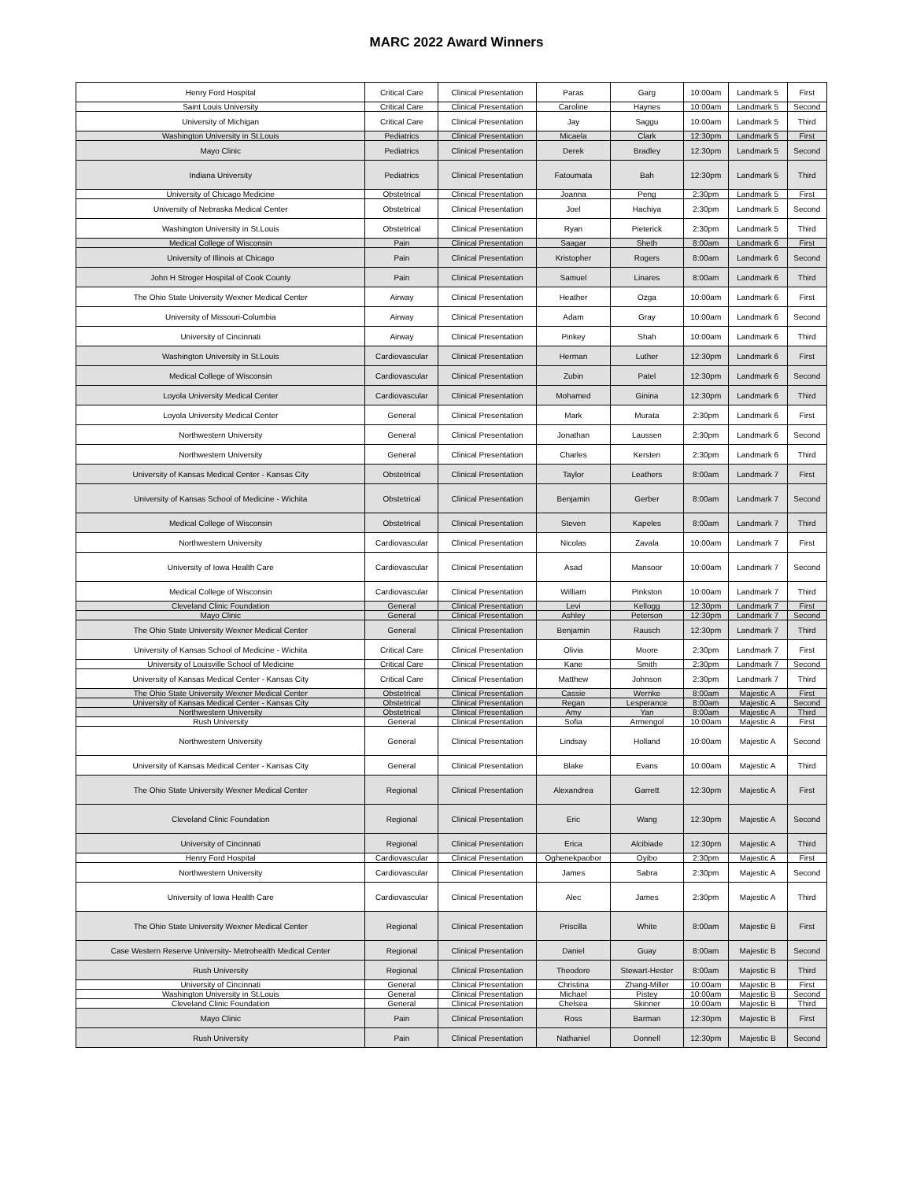MARC 2022 Award Winners
| Henry Ford Hospital | Critical Care | Clinical Presentation | Paras | Garg | 10:00am | Landmark 5 | First |
| Saint Louis University | Critical Care | Clinical Presentation | Caroline | Haynes | 10:00am | Landmark 5 | Second |
| University of Michigan | Critical Care | Clinical Presentation | Jay | Saggu | 10:00am | Landmark 5 | Third |
| Washington University in St.Louis | Pediatrics | Clinical Presentation | Micaela | Clark | 12:30pm | Landmark 5 | First |
| Mayo Clinic | Pediatrics | Clinical Presentation | Derek | Bradley | 12:30pm | Landmark 5 | Second |
| Indiana University | Pediatrics | Clinical Presentation | Fatoumata | Bah | 12:30pm | Landmark 5 | Third |
| University of Chicago Medicine | Obstetrical | Clinical Presentation | Joanna | Peng | 2:30pm | Landmark 5 | First |
| University of Nebraska Medical Center | Obstetrical | Clinical Presentation | Joel | Hachiya | 2:30pm | Landmark 5 | Second |
| Washington University in St.Louis | Obstetrical | Clinical Presentation | Ryan | Pieterick | 2:30pm | Landmark 5 | Third |
| Medical College of Wisconsin | Pain | Clinical Presentation | Saagar | Sheth | 8:00am | Landmark 6 | First |
| University of Illinois at Chicago | Pain | Clinical Presentation | Kristopher | Rogers | 8:00am | Landmark 6 | Second |
| John H Stroger Hospital of Cook County | Pain | Clinical Presentation | Samuel | Linares | 8:00am | Landmark 6 | Third |
| The Ohio State University Wexner Medical Center | Airway | Clinical Presentation | Heather | Ozga | 10:00am | Landmark 6 | First |
| University of Missouri-Columbia | Airway | Clinical Presentation | Adam | Gray | 10:00am | Landmark 6 | Second |
| University of Cincinnati | Airway | Clinical Presentation | Pinkey | Shah | 10:00am | Landmark 6 | Third |
| Washington University in St.Louis | Cardiovascular | Clinical Presentation | Herman | Luther | 12:30pm | Landmark 6 | First |
| Medical College of Wisconsin | Cardiovascular | Clinical Presentation | Zubin | Patel | 12:30pm | Landmark 6 | Second |
| Loyola University Medical Center | Cardiovascular | Clinical Presentation | Mohamed | Ginina | 12:30pm | Landmark 6 | Third |
| Loyola University Medical Center | General | Clinical Presentation | Mark | Murata | 2:30pm | Landmark 6 | First |
| Northwestern University | General | Clinical Presentation | Jonathan | Laussen | 2:30pm | Landmark 6 | Second |
| Northwestern University | General | Clinical Presentation | Charles | Kersten | 2:30pm | Landmark 6 | Third |
| University of Kansas Medical Center - Kansas City | Obstetrical | Clinical Presentation | Taylor | Leathers | 8:00am | Landmark 7 | First |
| University of Kansas School of Medicine - Wichita | Obstetrical | Clinical Presentation | Benjamin | Gerber | 8:00am | Landmark 7 | Second |
| Medical College of Wisconsin | Obstetrical | Clinical Presentation | Steven | Kapeles | 8:00am | Landmark 7 | Third |
| Northwestern University | Cardiovascular | Clinical Presentation | Nicolas | Zavala | 10:00am | Landmark 7 | First |
| University of Iowa Health Care | Cardiovascular | Clinical Presentation | Asad | Mansoor | 10:00am | Landmark 7 | Second |
| Medical College of Wisconsin | Cardiovascular | Clinical Presentation | William | Pinkston | 10:00am | Landmark 7 | Third |
| Cleveland Clinic Foundation | General | Clinical Presentation | Levi | Kellogg | 12:30pm | Landmark 7 | First |
| Mayo Clinic | General | Clinical Presentation | Ashley | Peterson | 12:30pm | Landmark 7 | Second |
| The Ohio State University Wexner Medical Center | General | Clinical Presentation | Benjamin | Rausch | 12:30pm | Landmark 7 | Third |
| University of Kansas School of Medicine - Wichita | Critical Care | Clinical Presentation | Olivia | Moore | 2:30pm | Landmark 7 | First |
| University of Louisville School of Medicine | Critical Care | Clinical Presentation | Kane | Smith | 2:30pm | Landmark 7 | Second |
| University of Kansas Medical Center - Kansas City | Critical Care | Clinical Presentation | Matthew | Johnson | 2:30pm | Landmark 7 | Third |
| The Ohio State University Wexner Medical Center | Obstetrical | Clinical Presentation | Cassie | Wernke | 8:00am | Majestic A | First |
| University of Kansas Medical Center - Kansas City | Obstetrical | Clinical Presentation | Regan | Lesperance | 8:00am | Majestic A | Second |
| Northwestern University | Obstetrical | Clinical Presentation | Amy | Yan | 8:00am | Majestic A | Third |
| Rush University | General | Clinical Presentation | Sofia | Armengol | 10:00am | Majestic A | First |
| Northwestern University | General | Clinical Presentation | Lindsay | Holland | 10:00am | Majestic A | Second |
| University of Kansas Medical Center - Kansas City | General | Clinical Presentation | Blake | Evans | 10:00am | Majestic A | Third |
| The Ohio State University Wexner Medical Center | Regional | Clinical Presentation | Alexandrea | Garrett | 12:30pm | Majestic A | First |
| Cleveland Clinic Foundation | Regional | Clinical Presentation | Eric | Wang | 12:30pm | Majestic A | Second |
| University of Cincinnati | Regional | Clinical Presentation | Erica | Alcibiade | 12:30pm | Majestic A | Third |
| Henry Ford Hospital | Cardiovascular | Clinical Presentation | Oghenekpaobor | Oyibo | 2:30pm | Majestic A | First |
| Northwestern University | Cardiovascular | Clinical Presentation | James | Sabra | 2:30pm | Majestic A | Second |
| University of Iowa Health Care | Cardiovascular | Clinical Presentation | Alec | James | 2:30pm | Majestic A | Third |
| The Ohio State University Wexner Medical Center | Regional | Clinical Presentation | Priscilla | White | 8:00am | Majestic B | First |
| Case Western Reserve University- Metrohealth Medical Center | Regional | Clinical Presentation | Daniel | Guay | 8:00am | Majestic B | Second |
| Rush University | Regional | Clinical Presentation | Theodore | Stewart-Hester | 8:00am | Majestic B | Third |
| University of Cincinnati | General | Clinical Presentation | Christina | Zhang-Miller | 10:00am | Majestic B | First |
| Washington University in St.Louis | General | Clinical Presentation | Michael | Pistey | 10:00am | Majestic B | Second |
| Cleveland Clinic Foundation | General | Clinical Presentation | Chelsea | Skinner | 10:00am | Majestic B | Third |
| Mayo Clinic | Pain | Clinical Presentation | Ross | Barman | 12:30pm | Majestic B | First |
| Rush University | Pain | Clinical Presentation | Nathaniel | Donnell | 12:30pm | Majestic B | Second |